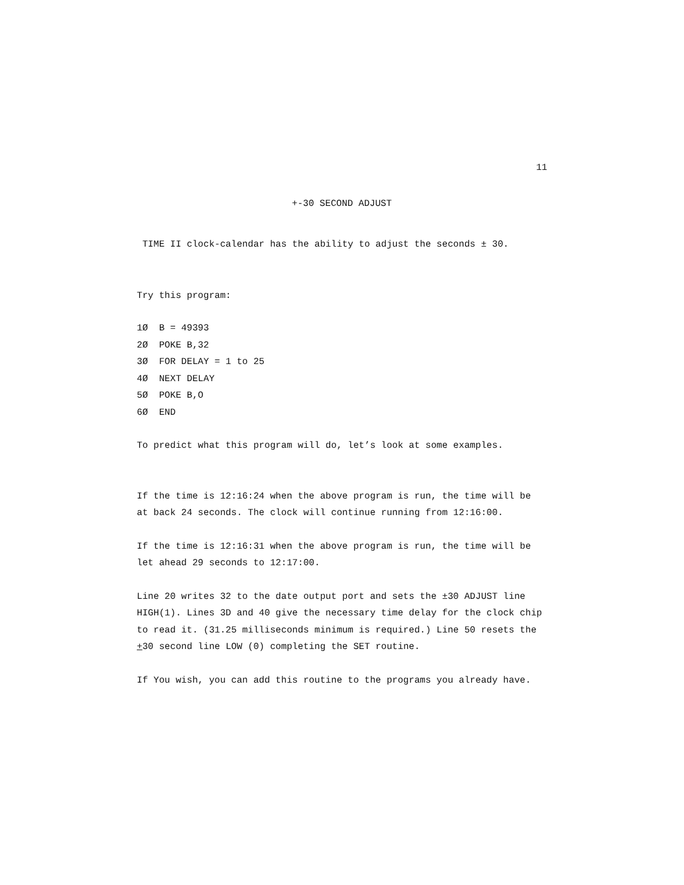11
+-30 SECOND ADJUST
TIME II clock-calendar has the ability to adjust the seconds ± 30.
Try this program:
1Ø B = 49393
2Ø POKE B,32
3Ø FOR DELAY = 1 to 25
4Ø NEXT DELAY
5Ø POKE B,O
6Ø END
To predict what this program will do, let’s look at some examples.
If the time is 12:16:24 when the above program is run, the time will be
at back 24 seconds. The clock will continue running from 12:16:00.
If the time is 12:16:31 when the above program is run, the time will be
let ahead 29 seconds to 12:17:00.
Line 20 writes 32 to the date output port and sets the ±30 ADJUST line
HIGH(1). Lines 3D and 40 give the necessary time delay for the clock chip
to read it. (31.25 milliseconds minimum is required.) Line 50 resets the
+30 second line LOW (0) completing the SET routine.
If You wish, you can add this routine to the programs you already have.